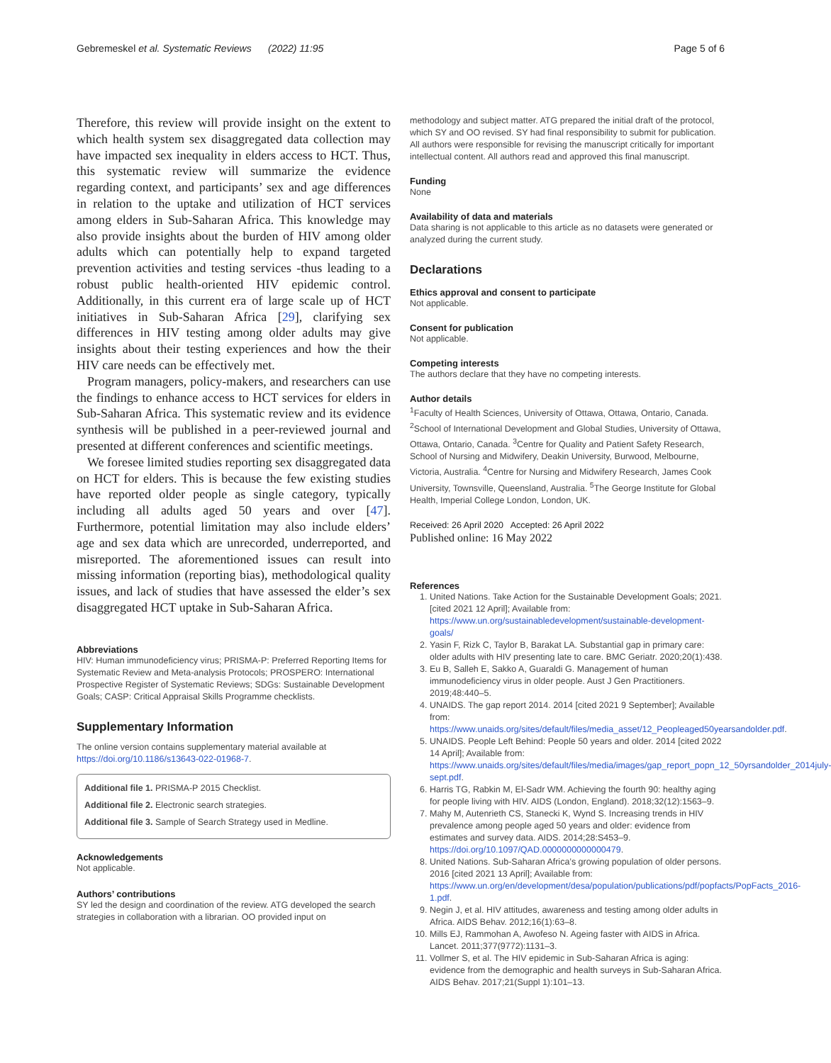Gebremeskel et al. Systematic Reviews (2022) 11:95 Page 5 of 6
Therefore, this review will provide insight on the extent to which health system sex disaggregated data collection may have impacted sex inequality in elders access to HCT. Thus, this systematic review will summarize the evidence regarding context, and participants’ sex and age differences in relation to the uptake and utilization of HCT services among elders in Sub-Saharan Africa. This knowledge may also provide insights about the burden of HIV among older adults which can potentially help to expand targeted prevention activities and testing services -thus leading to a robust public health-oriented HIV epidemic control. Additionally, in this current era of large scale up of HCT initiatives in Sub-Saharan Africa [29], clarifying sex differences in HIV testing among older adults may give insights about their testing experiences and how the their HIV care needs can be effectively met.
Program managers, policy-makers, and researchers can use the findings to enhance access to HCT services for elders in Sub-Saharan Africa. This systematic review and its evidence synthesis will be published in a peer-reviewed journal and presented at different conferences and scientific meetings.
We foresee limited studies reporting sex disaggregated data on HCT for elders. This is because the few existing studies have reported older people as single category, typically including all adults aged 50 years and over [47]. Furthermore, potential limitation may also include elders’ age and sex data which are unrecorded, underreported, and misreported. The aforementioned issues can result into missing information (reporting bias), methodological quality issues, and lack of studies that have assessed the elder’s sex disaggregated HCT uptake in Sub-Saharan Africa.
Abbreviations
HIV: Human immunodeficiency virus; PRISMA-P: Preferred Reporting Items for Systematic Review and Meta-analysis Protocols; PROSPERO: International Prospective Register of Systematic Reviews; SDGs: Sustainable Development Goals; CASP: Critical Appraisal Skills Programme checklists.
Supplementary Information
The online version contains supplementary material available at https://doi.org/10.1186/s13643-022-01968-7.
Additional file 1. PRISMA-P 2015 Checklist.
Additional file 2. Electronic search strategies.
Additional file 3. Sample of Search Strategy used in Medline.
Acknowledgements
Not applicable.
Authors’ contributions
SY led the design and coordination of the review. ATG developed the search strategies in collaboration with a librarian. OO provided input on
methodology and subject matter. ATG prepared the initial draft of the protocol, which SY and OO revised. SY had final responsibility to submit for publication. All authors were responsible for revising the manuscript critically for important intellectual content. All authors read and approved this final manuscript.
Funding
None
Availability of data and materials
Data sharing is not applicable to this article as no datasets were generated or analyzed during the current study.
Declarations
Ethics approval and consent to participate
Not applicable.
Consent for publication
Not applicable.
Competing interests
The authors declare that they have no competing interests.
Author details
<sup>1</sup> Faculty of Health Sciences, University of Ottawa, Ottawa, Ontario, Canada. <sup>2</sup>School of International Development and Global Studies, University of Ottawa, Ottawa, Ontario, Canada. <sup>3</sup>Centre for Quality and Patient Safety Research, School of Nursing and Midwifery, Deakin University, Burwood, Melbourne, Victoria, Australia. <sup>4</sup>Centre for Nursing and Midwifery Research, James Cook University, Townsville, Queensland, Australia. <sup>5</sup>The George Institute for Global Health, Imperial College London, London, UK.
Received: 26 April 2020 Accepted: 26 April 2022
Published online: 16 May 2022
References
1. United Nations. Take Action for the Sustainable Development Goals; 2021. [cited 2021 12 April]; Available from: https://www.un.org/sustainabledevelopment/sustainable-development-goals/
2. Yasin F, Rizk C, Taylor B, Barakat LA. Substantial gap in primary care: older adults with HIV presenting late to care. BMC Geriatr. 2020;20(1):438.
3. Eu B, Salleh E, Sakko A, Guaraldi G. Management of human immunodeficiency virus in older people. Aust J Gen Practitioners. 2019;48:440–5.
4. UNAIDS. The gap report 2014. 2014 [cited 2021 9 September]; Available from: https://www.unaids.org/sites/default/files/media_asset/12_Peopleaged50yearsandolder.pdf.
5. UNAIDS. People Left Behind: People 50 years and older. 2014 [cited 2022 14 April]; Available from: https://www.unaids.org/sites/default/files/media/images/gap_report_popn_12_50yrsandolder_2014july-sept.pdf.
6. Harris TG, Rabkin M, El-Sadr WM. Achieving the fourth 90: healthy aging for people living with HIV. AIDS (London, England). 2018;32(12):1563–9.
7. Mahy M, Autenrieth CS, Stanecki K, Wynd S. Increasing trends in HIV prevalence among people aged 50 years and older: evidence from estimates and survey data. AIDS. 2014;28:S453–9. https://doi.org/10.1097/QAD.0000000000000479.
8. United Nations. Sub-Saharan Africa’s growing population of older persons. 2016 [cited 2021 13 April]; Available from: https://www.un.org/en/development/desa/population/publications/pdf/popfacts/PopFacts_2016-1.pdf.
9. Negin J, et al. HIV attitudes, awareness and testing among older adults in Africa. AIDS Behav. 2012;16(1):63–8.
10. Mills EJ, Rammohan A, Awofeso N. Ageing faster with AIDS in Africa. Lancet. 2011;377(9772):1131–3.
11. Vollmer S, et al. The HIV epidemic in Sub-Saharan Africa is aging: evidence from the demographic and health surveys in Sub-Saharan Africa. AIDS Behav. 2017;21(Suppl 1):101–13.